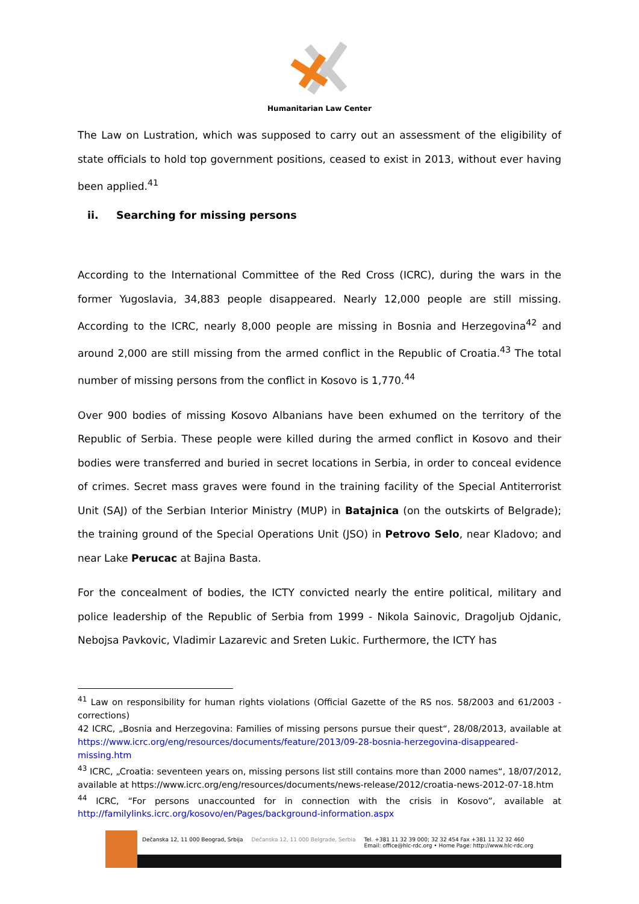Humanitarian Law Center
The Law on Lustration, which was supposed to carry out an assessment of the eligibility of state officials to hold top government positions, ceased to exist in 2013, without ever having been applied.<sup>41</sup>
ii. Searching for missing persons
According to the International Committee of the Red Cross (ICRC), during the wars in the former Yugoslavia, 34,883 people disappeared. Nearly 12,000 people are still missing. According to the ICRC, nearly 8,000 people are missing in Bosnia and Herzegovina<sup>42</sup> and around 2,000 are still missing from the armed conflict in the Republic of Croatia.<sup>43</sup> The total number of missing persons from the conflict in Kosovo is 1,770.<sup>44</sup>
Over 900 bodies of missing Kosovo Albanians have been exhumed on the territory of the Republic of Serbia. These people were killed during the armed conflict in Kosovo and their bodies were transferred and buried in secret locations in Serbia, in order to conceal evidence of crimes. Secret mass graves were found in the training facility of the Special Antiterrorist Unit (SAJ) of the Serbian Interior Ministry (MUP) in Batajnica (on the outskirts of Belgrade); the training ground of the Special Operations Unit (JSO) in Petrovo Selo, near Kladovo; and near Lake Perucac at Bajina Basta.
For the concealment of bodies, the ICTY convicted nearly the entire political, military and police leadership of the Republic of Serbia from 1999 - Nikola Sainovic, Dragoljub Ojdanic, Nebojsa Pavkovic, Vladimir Lazarevic and Sreten Lukic. Furthermore, the ICTY has
<sup>41</sup> Law on responsibility for human rights violations (Official Gazette of the RS nos. 58/2003 and 61/2003 - corrections)
42 ICRC, „Bosnia and Herzegovina: Families of missing persons pursue their quest“, 28/08/2013, available at https://www.icrc.org/eng/resources/documents/feature/2013/09-28-bosnia-herzegovina-disappeared-missing.htm
<sup>43</sup> ICRC, „Croatia: seventeen years on, missing persons list still contains more than 2000 names“, 18/07/2012, available at https://www.icrc.org/eng/resources/documents/news-release/2012/croatia-news-2012-07-18.htm
<sup>44</sup> ICRC, “For persons unaccounted for in connection with the crisis in Kosovo”, available at http://familylinks.icrc.org/kosovo/en/Pages/background-information.aspx
Dečanska 12, 11 000 Beograd, Srbija Dečanska 12, 11 000 Belgrade, Serbia Tel. +381 11 32 39 000; 32 32 454 Fax +381 11 32 32 460
Email: office@hlc-rdc.org • Home Page: http://www.hlc-rdc.org